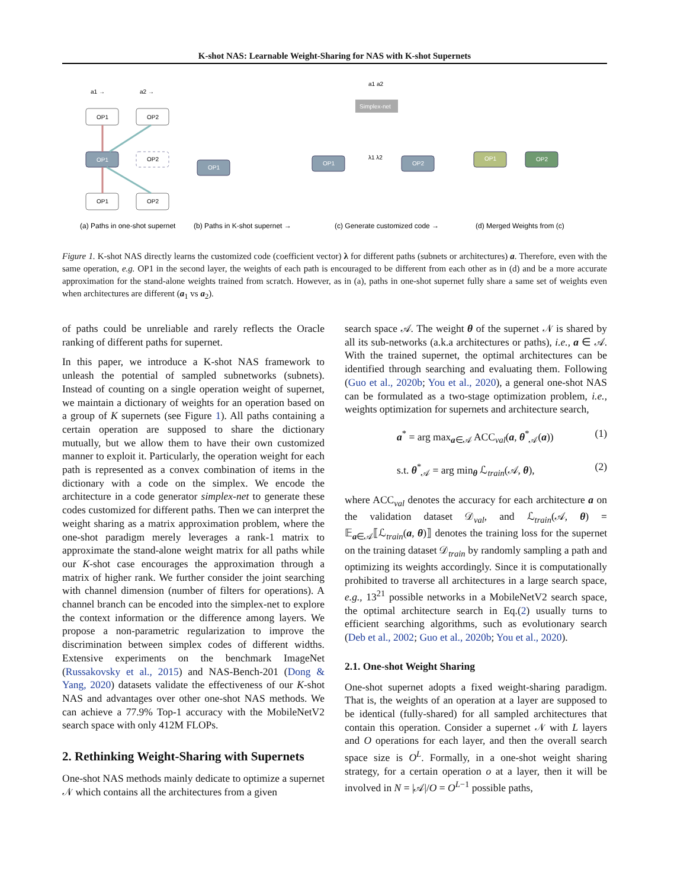K-shot NAS: Learnable Weight-Sharing for NAS with K-shot Supernets
OP1
OP2
OP1
OP2
OP1
OP2
a1 →
a2 →
OP1
OP1
Simplex-net
a1 a2
λ1 λ2
OP2
OP1
OP2
(a) Paths in one-shot supernet
(b) Paths in K-shot supernet →
(c) Generate customized code →
(d) Merged Weights from (c)
Figure 1. K-shot NAS directly learns the customized code (coefficient vector) λ for different paths (subnets or architectures) a. Therefore, even with the same operation, e.g. OP1 in the second layer, the weights of each path is encouraged to be different from each other as in (d) and be a more accurate approximation for the stand-alone weights trained from scratch. However, as in (a), paths in one-shot supernet fully share a same set of weights even when architectures are different (a<sub>1</sub> vs a<sub>2</sub>).
of paths could be unreliable and rarely reflects the Oracle ranking of different paths for supernet.
In this paper, we introduce a K-shot NAS framework to unleash the potential of sampled subnetworks (subnets). Instead of counting on a single operation weight of supernet, we maintain a dictionary of weights for an operation based on a group of K supernets (see Figure 1). All paths containing a certain operation are supposed to share the dictionary mutually, but we allow them to have their own customized manner to exploit it. Particularly, the operation weight for each path is represented as a convex combination of items in the dictionary with a code on the simplex. We encode the architecture in a code generator simplex-net to generate these codes customized for different paths. Then we can interpret the weight sharing as a matrix approximation problem, where the one-shot paradigm merely leverages a rank-1 matrix to approximate the stand-alone weight matrix for all paths while our K-shot case encourages the approximation through a matrix of higher rank. We further consider the joint searching with channel dimension (number of filters for operations). A channel branch can be encoded into the simplex-net to explore the context information or the difference among layers. We propose a non-parametric regularization to improve the discrimination between simplex codes of different widths. Extensive experiments on the benchmark ImageNet (Russakovsky et al., 2015) and NAS-Bench-201 (Dong & Yang, 2020) datasets validate the effectiveness of our K-shot NAS and advantages over other one-shot NAS methods. We can achieve a 77.9% Top-1 accuracy with the MobileNetV2 search space with only 412M FLOPs.
2. Rethinking Weight-Sharing with Supernets
One-shot NAS methods mainly dedicate to optimize a supernet 𝒩 which contains all the architectures from a given
search space 𝒜. The weight θ of the supernet 𝒩 is shared by all its sub-networks (a.k.a architectures or paths), i.e., a ∈ 𝒜. With the trained supernet, the optimal architectures can be identified through searching and evaluating them. Following (Guo et al., 2020b; You et al., 2020), a general one-shot NAS can be formulated as a two-stage optimization problem, i.e., weights optimization for supernets and architecture search,
a<sup>*</sup> = arg max<sub>a∈𝒜</sub> ACC<sub>val</sub>(a, θ<sup>*</sup><sub>𝒜</sub>(a)) (1)
s.t. θ<sup>*</sup><sub>𝒜</sub> = arg min<sub>θ</sub> ℒ<sub>train</sub>(𝒜, θ), (2)
where ACC<sub>val</sub> denotes the accuracy for each architecture a on the validation dataset 𝒟<sub>val</sub>, and ℒ<sub>train</sub>(𝒜, θ) = 𝔼<sub>a∈𝒜</sub>⟦ℒ<sub>train</sub>(a, θ)⟧ denotes the training loss for the supernet on the training dataset 𝒟<sub>train</sub> by randomly sampling a path and optimizing its weights accordingly. Since it is computationally prohibited to traverse all architectures in a large search space, e.g., 13<sup>21</sup> possible networks in a MobileNetV2 search space, the optimal architecture search in Eq.(2) usually turns to efficient searching algorithms, such as evolutionary search (Deb et al., 2002; Guo et al., 2020b; You et al., 2020).
2.1. One-shot Weight Sharing
One-shot supernet adopts a fixed weight-sharing paradigm. That is, the weights of an operation at a layer are supposed to be identical (fully-shared) for all sampled architectures that contain this operation. Consider a supernet 𝒩 with L layers and O operations for each layer, and then the overall search space size is O<sup>L</sup>. Formally, in a one-shot weight sharing strategy, for a certain operation o at a layer, then it will be involved in N = |𝒜|/O = O<sup>L−1</sup> possible paths,